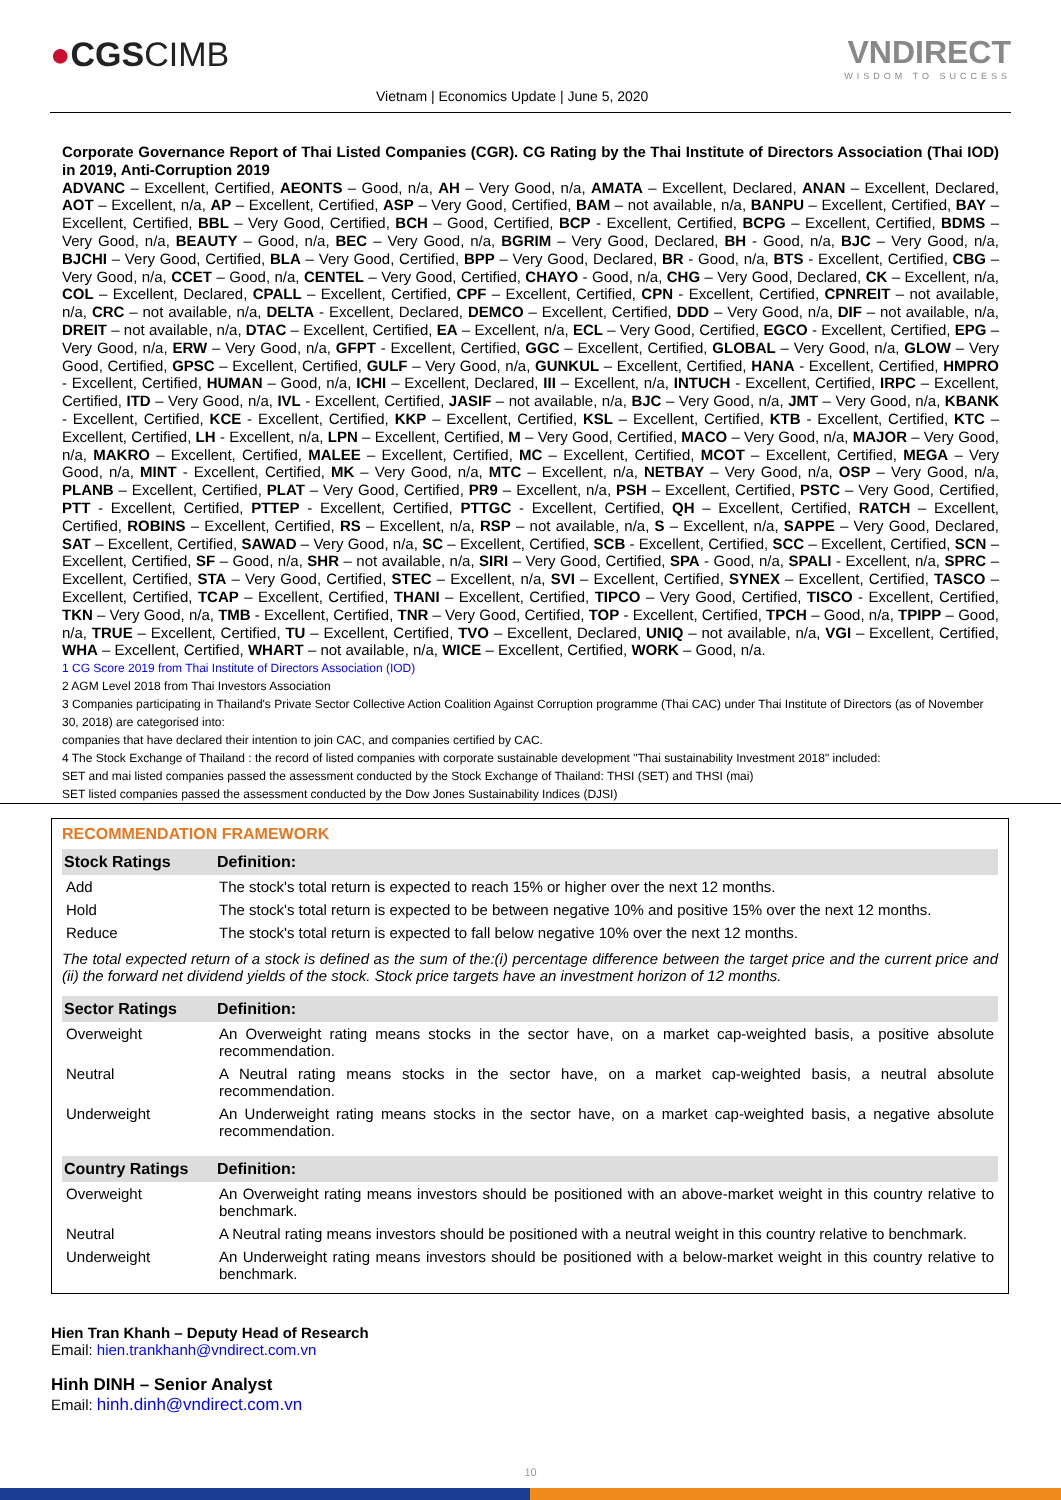●CGSCIMB VNDIRECT
WISDOM TO SUCCESS
Vietnam | Economics Update | June 5, 2020
Corporate Governance Report of Thai Listed Companies (CGR). CG Rating by the Thai Institute of Directors Association (Thai IOD) in 2019, Anti-Corruption 2019
ADVANC – Excellent, Certified, AEONTS – Good, n/a, AH – Very Good, n/a, AMATA – Excellent, Declared, ANAN – Excellent, Declared, AOT – Excellent, n/a, AP – Excellent, Certified, ASP – Very Good, Certified, BAM – not available, n/a, BANPU – Excellent, Certified, BAY – Excellent, Certified, BBL – Very Good, Certified, BCH – Good, Certified, BCP - Excellent, Certified, BCPG – Excellent, Certified, BDMS – Very Good, n/a, BEAUTY – Good, n/a, BEC – Very Good, n/a, BGRIM – Very Good, Declared, BH - Good, n/a, BJC – Very Good, n/a, BJCHI – Very Good, Certified, BLA – Very Good, Certified, BPP – Very Good, Declared, BR - Good, n/a, BTS - Excellent, Certified, CBG – Very Good, n/a, CCET – Good, n/a, CENTEL – Very Good, Certified, CHAYO - Good, n/a, CHG – Very Good, Declared, CK – Excellent, n/a, COL – Excellent, Declared, CPALL – Excellent, Certified, CPF – Excellent, Certified, CPN - Excellent, Certified, CPNREIT – not available, n/a, CRC – not available, n/a, DELTA - Excellent, Declared, DEMCO – Excellent, Certified, DDD – Very Good, n/a, DIF – not available, n/a, DREIT – not available, n/a, DTAC – Excellent, Certified, EA – Excellent, n/a, ECL – Very Good, Certified, EGCO - Excellent, Certified, EPG – Very Good, n/a, ERW – Very Good, n/a, GFPT - Excellent, Certified, GGC – Excellent, Certified, GLOBAL – Very Good, n/a, GLOW – Very Good, Certified, GPSC – Excellent, Certified, GULF – Very Good, n/a, GUNKUL – Excellent, Certified, HANA - Excellent, Certified, HMPRO - Excellent, Certified, HUMAN – Good, n/a, ICHI – Excellent, Declared, III – Excellent, n/a, INTUCH - Excellent, Certified, IRPC – Excellent, Certified, ITD – Very Good, n/a, IVL - Excellent, Certified, JASIF – not available, n/a, BJC – Very Good, n/a, JMT – Very Good, n/a, KBANK - Excellent, Certified, KCE - Excellent, Certified, KKP – Excellent, Certified, KSL – Excellent, Certified, KTB - Excellent, Certified, KTC – Excellent, Certified, LH - Excellent, n/a, LPN – Excellent, Certified, M – Very Good, Certified, MACO – Very Good, n/a, MAJOR – Very Good, n/a, MAKRO – Excellent, Certified, MALEE – Excellent, Certified, MC – Excellent, Certified, MCOT – Excellent, Certified, MEGA – Very Good, n/a, MINT - Excellent, Certified, MK – Very Good, n/a, MTC – Excellent, n/a, NETBAY – Very Good, n/a, OSP – Very Good, n/a, PLANB – Excellent, Certified, PLAT – Very Good, Certified, PR9 – Excellent, n/a, PSH – Excellent, Certified, PSTC – Very Good, Certified, PTT - Excellent, Certified, PTTEP - Excellent, Certified, PTTGC - Excellent, Certified, QH – Excellent, Certified, RATCH – Excellent, Certified, ROBINS – Excellent, Certified, RS – Excellent, n/a, RSP – not available, n/a, S – Excellent, n/a, SAPPE – Very Good, Declared, SAT – Excellent, Certified, SAWAD – Very Good, n/a, SC – Excellent, Certified, SCB - Excellent, Certified, SCC – Excellent, Certified, SCN – Excellent, Certified, SF – Good, n/a, SHR – not available, n/a, SIRI – Very Good, Certified, SPA - Good, n/a, SPALI - Excellent, n/a, SPRC – Excellent, Certified, STA – Very Good, Certified, STEC – Excellent, n/a, SVI – Excellent, Certified, SYNEX – Excellent, Certified, TASCO – Excellent, Certified, TCAP – Excellent, Certified, THANI – Excellent, Certified, TIPCO – Very Good, Certified, TISCO - Excellent, Certified, TKN – Very Good, n/a, TMB - Excellent, Certified, TNR – Very Good, Certified, TOP - Excellent, Certified, TPCH – Good, n/a, TPIPP – Good, n/a, TRUE – Excellent, Certified, TU – Excellent, Certified, TVO – Excellent, Declared, UNIQ – not available, n/a, VGI – Excellent, Certified, WHA – Excellent, Certified, WHART – not available, n/a, WICE – Excellent, Certified, WORK – Good, n/a.
1 CG Score 2019 from Thai Institute of Directors Association (IOD)
2 AGM Level 2018 from Thai Investors Association
3 Companies participating in Thailand's Private Sector Collective Action Coalition Against Corruption programme (Thai CAC) under Thai Institute of Directors (as of November 30, 2018) are categorised into:
companies that have declared their intention to join CAC, and companies certified by CAC.
4 The Stock Exchange of Thailand : the record of listed companies with corporate sustainable development "Thai sustainability Investment 2018" included:
SET and mai listed companies passed the assessment conducted by the Stock Exchange of Thailand: THSI (SET) and THSI (mai)
SET listed companies passed the assessment conducted by the Dow Jones Sustainability Indices (DJSI)
RECOMMENDATION FRAMEWORK
| Stock Ratings | Definition: |
| --- | --- |
| Add | The stock's total return is expected to reach 15% or higher over the next 12 months. |
| Hold | The stock's total return is expected to be between negative 10% and positive 15% over the next 12 months. |
| Reduce | The stock's total return is expected to fall below negative 10% over the next 12 months. |
| The total expected return of a stock is defined as the sum of the:(i) percentage difference between the target price and the current price and (ii) the forward net dividend yields of the stock. Stock price targets have an investment horizon of 12 months. | |
| Sector Ratings | Definition: |
| Overweight | An Overweight rating means stocks in the sector have, on a market cap-weighted basis, a positive absolute recommendation. |
| Neutral | A Neutral rating means stocks in the sector have, on a market cap-weighted basis, a neutral absolute recommendation. |
| Underweight | An Underweight rating means stocks in the sector have, on a market cap-weighted basis, a negative absolute recommendation. |
| Country Ratings | Definition: |
| Overweight | An Overweight rating means investors should be positioned with an above-market weight in this country relative to benchmark. |
| Neutral | A Neutral rating means investors should be positioned with a neutral weight in this country relative to benchmark. |
| Underweight | An Underweight rating means investors should be positioned with a below-market weight in this country relative to benchmark. |
Hien Tran Khanh – Deputy Head of Research
Email: hien.trankhanh@vndirect.com.vn
Hinh DINH – Senior Analyst
Email: hinh.dinh@vndirect.com.vn
10